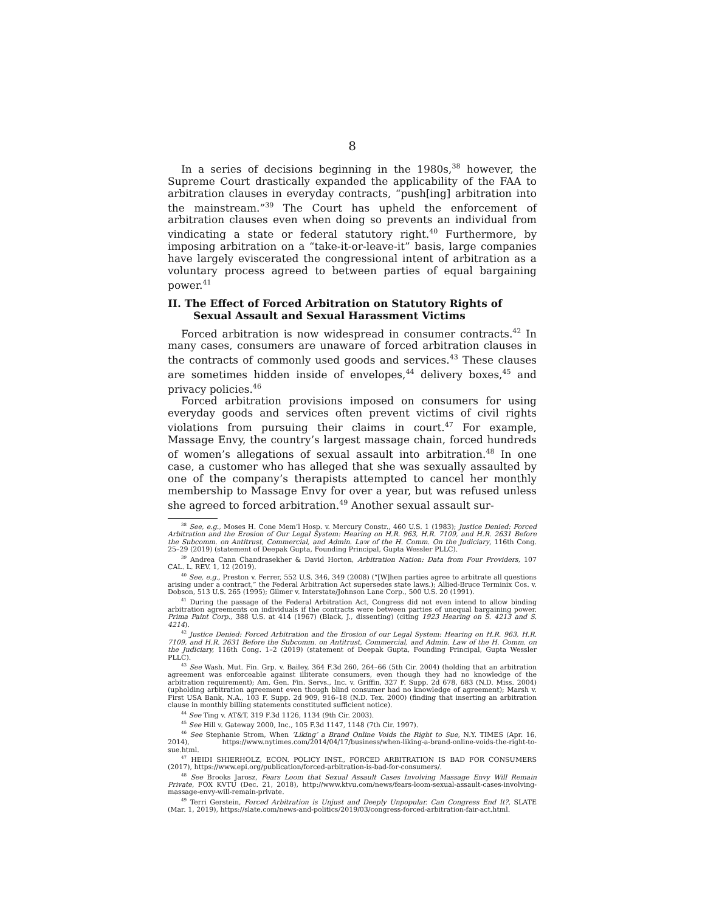8
In a series of decisions beginning in the 1980s,<sup>38</sup> however, the Supreme Court drastically expanded the applicability of the FAA to arbitration clauses in everyday contracts, “push[ing] arbitration into the mainstream.”<sup>39</sup> The Court has upheld the enforcement of arbitration clauses even when doing so prevents an individual from vindicating a state or federal statutory right.<sup>40</sup> Furthermore, by imposing arbitration on a “take-it-or-leave-it” basis, large companies have largely eviscerated the congressional intent of arbitration as a voluntary process agreed to between parties of equal bargaining power.<sup>41</sup>
II. The Effect of Forced Arbitration on Statutory Rights of Sexual Assault and Sexual Harassment Victims
Forced arbitration is now widespread in consumer contracts.<sup>42</sup> In many cases, consumers are unaware of forced arbitration clauses in the contracts of commonly used goods and services.<sup>43</sup> These clauses are sometimes hidden inside of envelopes,<sup>44</sup> delivery boxes,<sup>45</sup> and privacy policies.<sup>46</sup>
Forced arbitration provisions imposed on consumers for using everyday goods and services often prevent victims of civil rights violations from pursuing their claims in court.<sup>47</sup> For example, Massage Envy, the country’s largest massage chain, forced hundreds of women’s allegations of sexual assault into arbitration.<sup>48</sup> In one case, a customer who has alleged that she was sexually assaulted by one of the company’s therapists attempted to cancel her monthly membership to Massage Envy for over a year, but was refused unless she agreed to forced arbitration.<sup>49</sup> Another sexual assault sur-
<sup>38</sup> See, e.g., Moses H. Cone Mem’l Hosp. v. Mercury Constr., 460 U.S. 1 (1983); Justice Denied: Forced Arbitration and the Erosion of Our Legal System: Hearing on H.R. 963, H.R. 7109, and H.R. 2631 Before the Subcomm. on Antitrust, Commercial, and Admin. Law of the H. Comm. On the Judiciary, 116th Cong. 25–29 (2019) (statement of Deepak Gupta, Founding Principal, Gupta Wessler PLLC).
<sup>39</sup> Andrea Cann Chandrasekher & David Horton, Arbitration Nation: Data from Four Providers, 107 CAL. L. REV. 1, 12 (2019).
<sup>40</sup> See, e.g., Preston v. Ferrer, 552 U.S. 346, 349 (2008) (“[W]hen parties agree to arbitrate all questions arising under a contract,” the Federal Arbitration Act supersedes state laws.); Allied-Bruce Terminix Cos. v. Dobson, 513 U.S. 265 (1995); Gilmer v. Interstate/Johnson Lane Corp., 500 U.S. 20 (1991).
<sup>41</sup> During the passage of the Federal Arbitration Act, Congress did not even intend to allow binding arbitration agreements on individuals if the contracts were between parties of unequal bargaining power. Prima Paint Corp., 388 U.S. at 414 (1967) (Black, J., dissenting) (citing 1923 Hearing on S. 4213 and S. 4214).
<sup>42</sup> Justice Denied: Forced Arbitration and the Erosion of our Legal System: Hearing on H.R. 963, H.R. 7109, and H.R. 2631 Before the Subcomm. on Antitrust, Commercial, and Admin. Law of the H. Comm. on the Judiciary, 116th Cong. 1–2 (2019) (statement of Deepak Gupta, Founding Principal, Gupta Wessler PLLC).
<sup>43</sup> See Wash. Mut. Fin. Grp. v. Bailey, 364 F.3d 260, 264–66 (5th Cir. 2004) (holding that an arbitration agreement was enforceable against illiterate consumers, even though they had no knowledge of the arbitration requirement); Am. Gen. Fin. Servs., Inc. v. Griffin, 327 F. Supp. 2d 678, 683 (N.D. Miss. 2004) (upholding arbitration agreement even though blind consumer had no knowledge of agreement); Marsh v. First USA Bank, N.A., 103 F. Supp. 2d 909, 916–18 (N.D. Tex. 2000) (finding that inserting an arbitration clause in monthly billing statements constituted sufficient notice).
<sup>44</sup> See Ting v. AT&T, 319 F.3d 1126, 1134 (9th Cir. 2003).
<sup>45</sup> See Hill v. Gateway 2000, Inc., 105 F.3d 1147, 1148 (7th Cir. 1997).
<sup>46</sup> See Stephanie Strom, When ‘Liking’ a Brand Online Voids the Right to Sue, N.Y. TIMES (Apr. 16, 2014), https://www.nytimes.com/2014/04/17/business/when-liking-a-brand-online-voids-the-right-to-sue.html.
<sup>47</sup> HEIDI SHIERHOLZ, ECON. POLICY INST., FORCED ARBITRATION IS BAD FOR CONSUMERS (2017), https://www.epi.org/publication/forced-arbitration-is-bad-for-consumers/.
<sup>48</sup> See Brooks Jarosz, Fears Loom that Sexual Assault Cases Involving Massage Envy Will Remain Private, FOX KVTU (Dec. 21, 2018), http://www.ktvu.com/news/fears-loom-sexual-assault-cases-involving-massage-envy-will-remain-private.
<sup>49</sup> Terri Gerstein, Forced Arbitration is Unjust and Deeply Unpopular. Can Congress End It?, SLATE (Mar. 1, 2019), https://slate.com/news-and-politics/2019/03/congress-forced-arbitration-fair-act.html.